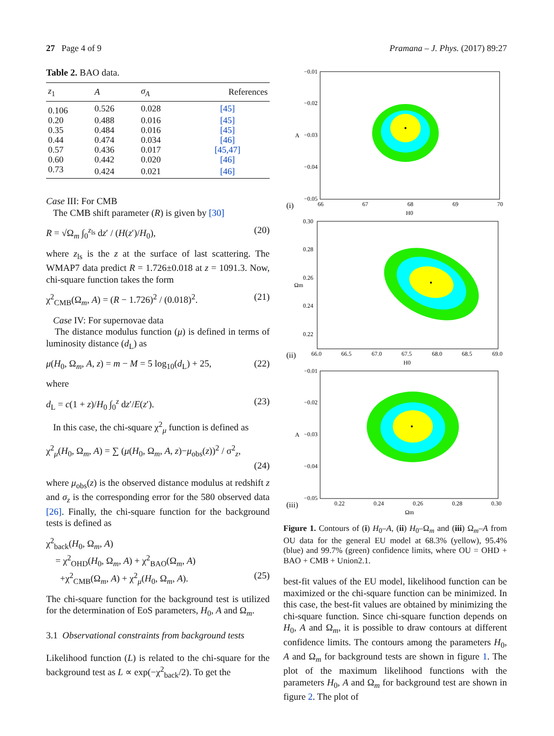27 Page 4 of 9 Pramana – J. Phys. (2017) 89:27
Table 2. BAO data.
| z<sub>1</sub> | A | σ<sub>A</sub> | References |
| --- | --- | --- | --- |
| 0.106 | 0.526 | 0.028 | [45] |
| 0.20 | 0.488 | 0.016 | [45] |
| 0.35 | 0.484 | 0.016 | [45] |
| 0.44 | 0.474 | 0.034 | [46] |
| 0.57 | 0.436 | 0.017 | [45,47] |
| 0.60 | 0.442 | 0.020 | [46] |
| 0.73 | 0.424 | 0.021 | [46] |
Case III: For CMB
The CMB shift parameter (R) is given by [30]
R = √Ω<sub>m</sub> ∫<sub>0</sub><sup>z<sub>ls</sub></sup> dz′ / (H(z′)/H<sub>0</sub>), (20)
where z<sub>ls</sub> is the z at the surface of last scattering. The WMAP7 data predict R = 1.726±0.018 at z = 1091.3. Now, chi-square function takes the form
χ<sup>2</sup><sub>CMB</sub>(Ω<sub>m</sub>, A) = (R − 1.726)<sup>2</sup> / (0.018)<sup>2</sup>. (21)
Case IV: For supernovae data
The distance modulus function (μ) is defined in terms of luminosity distance (d<sub>L</sub>) as
μ(H<sub>0</sub>, Ω<sub>m</sub>, A, z) = m − M = 5 log<sub>10</sub>(d<sub>L</sub>) + 25, (22)
where
d<sub>L</sub> = c(1 + z)/H<sub>0</sub> ∫<sub>0</sub><sup>z</sup> dz′/E(z′). (23)
In this case, the chi-square χ<sup>2</sup><sub>μ</sub> function is defined as
χ<sup>2</sup><sub>μ</sub>(H<sub>0</sub>, Ω<sub>m</sub>, A) = ∑ (μ(H<sub>0</sub>, Ω<sub>m</sub>, A, z)−μ<sub>obs</sub>(z))<sup>2</sup> / σ<sup>2</sup><sub>z</sub>,
(24)
where μ<sub>obs</sub>(z) is the observed distance modulus at redshift z and σ<sub>z</sub> is the corresponding error for the 580 observed data [26]. Finally, the chi-square function for the background tests is defined as
χ<sup>2</sup><sub>back</sub>(H<sub>0</sub>, Ω<sub>m</sub>, A)
= χ<sup>2</sup><sub>OHD</sub>(H<sub>0</sub>, Ω<sub>m</sub>, A) + χ<sup>2</sup><sub>BAO</sub>(Ω<sub>m</sub>, A)
+χ<sup>2</sup><sub>CMB</sub>(Ω<sub>m</sub>, A) + χ<sup>2</sup><sub>μ</sub>(H<sub>0</sub>, Ω<sub>m</sub>, A). (25)
The chi-square function for the background test is utilized for the determination of EoS parameters, H<sub>0</sub>, A and Ω<sub>m</sub>.
3.1 Observational constraints from background tests
Likelihood function (L) is related to the chi-square for the background test as L ∝ exp(−χ<sup>2</sup><sub>back</sub>/2). To get the
−0.01
−0.02
−0.03
−0.04
−0.05
A
66
67
68
69
70
H0
(i)
0.30
0.28
0.26
0.24
0.22
Ωm
66.0
66.5
67.0
67.5
68.0
68.5
69.0
H0
(ii)
−0.01
−0.02
−0.03
−0.04
−0.05
A
0.22
0.24
0.26
0.28
0.30
Ωm
(iii)
Figure 1. Contours of (i) H<sub>0</sub>–A, (ii) H<sub>0</sub>–Ω<sub>m</sub> and (iii) Ω<sub>m</sub>–A from OU data for the general EU model at 68.3% (yellow), 95.4% (blue) and 99.7% (green) confidence limits, where OU = OHD + BAO + CMB + Union2.1.
best-fit values of the EU model, likelihood function can be maximized or the chi-square function can be minimized. In this case, the best-fit values are obtained by minimizing the chi-square function. Since chi-square function depends on H<sub>0</sub>, A and Ω<sub>m</sub>, it is possible to draw contours at different confidence limits. The contours among the parameters H<sub>0</sub>, A and Ω<sub>m</sub> for background tests are shown in figure 1. The plot of the maximum likelihood functions with the parameters H<sub>0</sub>, A and Ω<sub>m</sub> for background test are shown in figure 2. The plot of